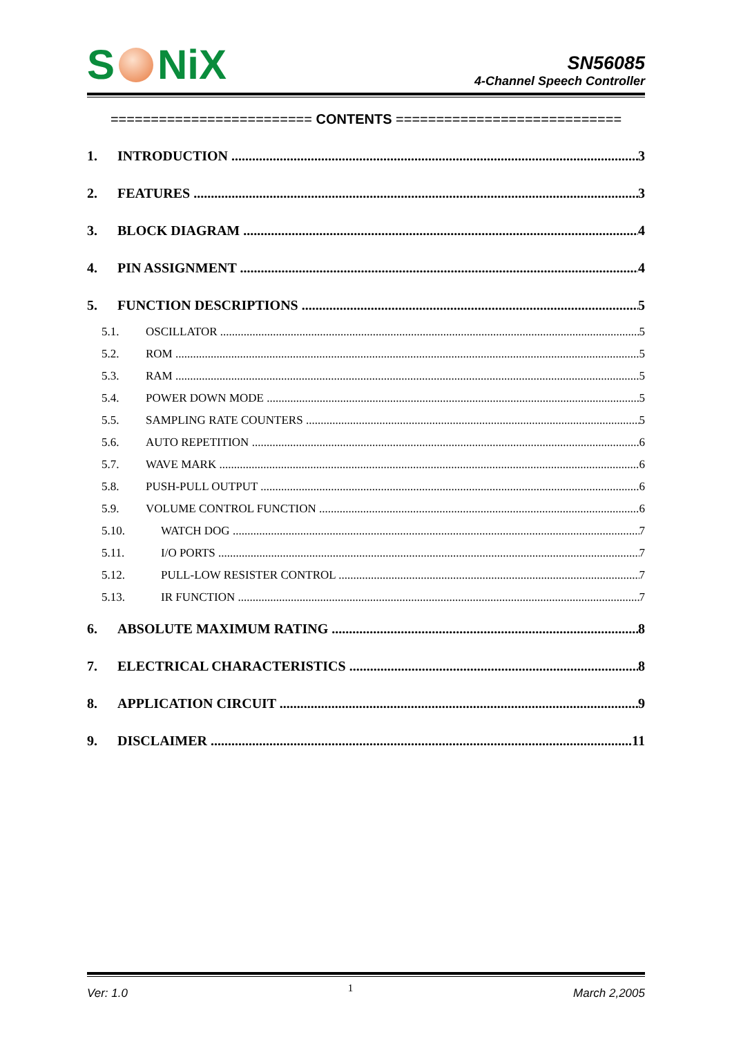S NiX
SN56085
4-Channel Speech Controller
========================= CONTENTS ============================
1. INTRODUCTION 3
2. FEATURES 3
3. BLOCK DIAGRAM 4
4. PIN ASSIGNMENT 4
5. FUNCTION DESCRIPTIONS 5
5.1. OSCILLATOR 5
5.2. ROM 5
5.3. RAM 5
5.4. POWER DOWN MODE 5
5.5. SAMPLING RATE COUNTERS 5
5.6. AUTO REPETITION 6
5.7. WAVE MARK 6
5.8. PUSH-PULL OUTPUT 6
5.9. VOLUME CONTROL FUNCTION 6
5.10. WATCH DOG 7
5.11. I/O PORTS 7
5.12. PULL-LOW RESISTER CONTROL 7
5.13. IR FUNCTION 7
6. ABSOLUTE MAXIMUM RATING 8
7. ELECTRICAL CHARACTERISTICS 8
8. APPLICATION CIRCUIT 9
9. DISCLAIMER 11
Ver: 1.0 1 March 2,2005